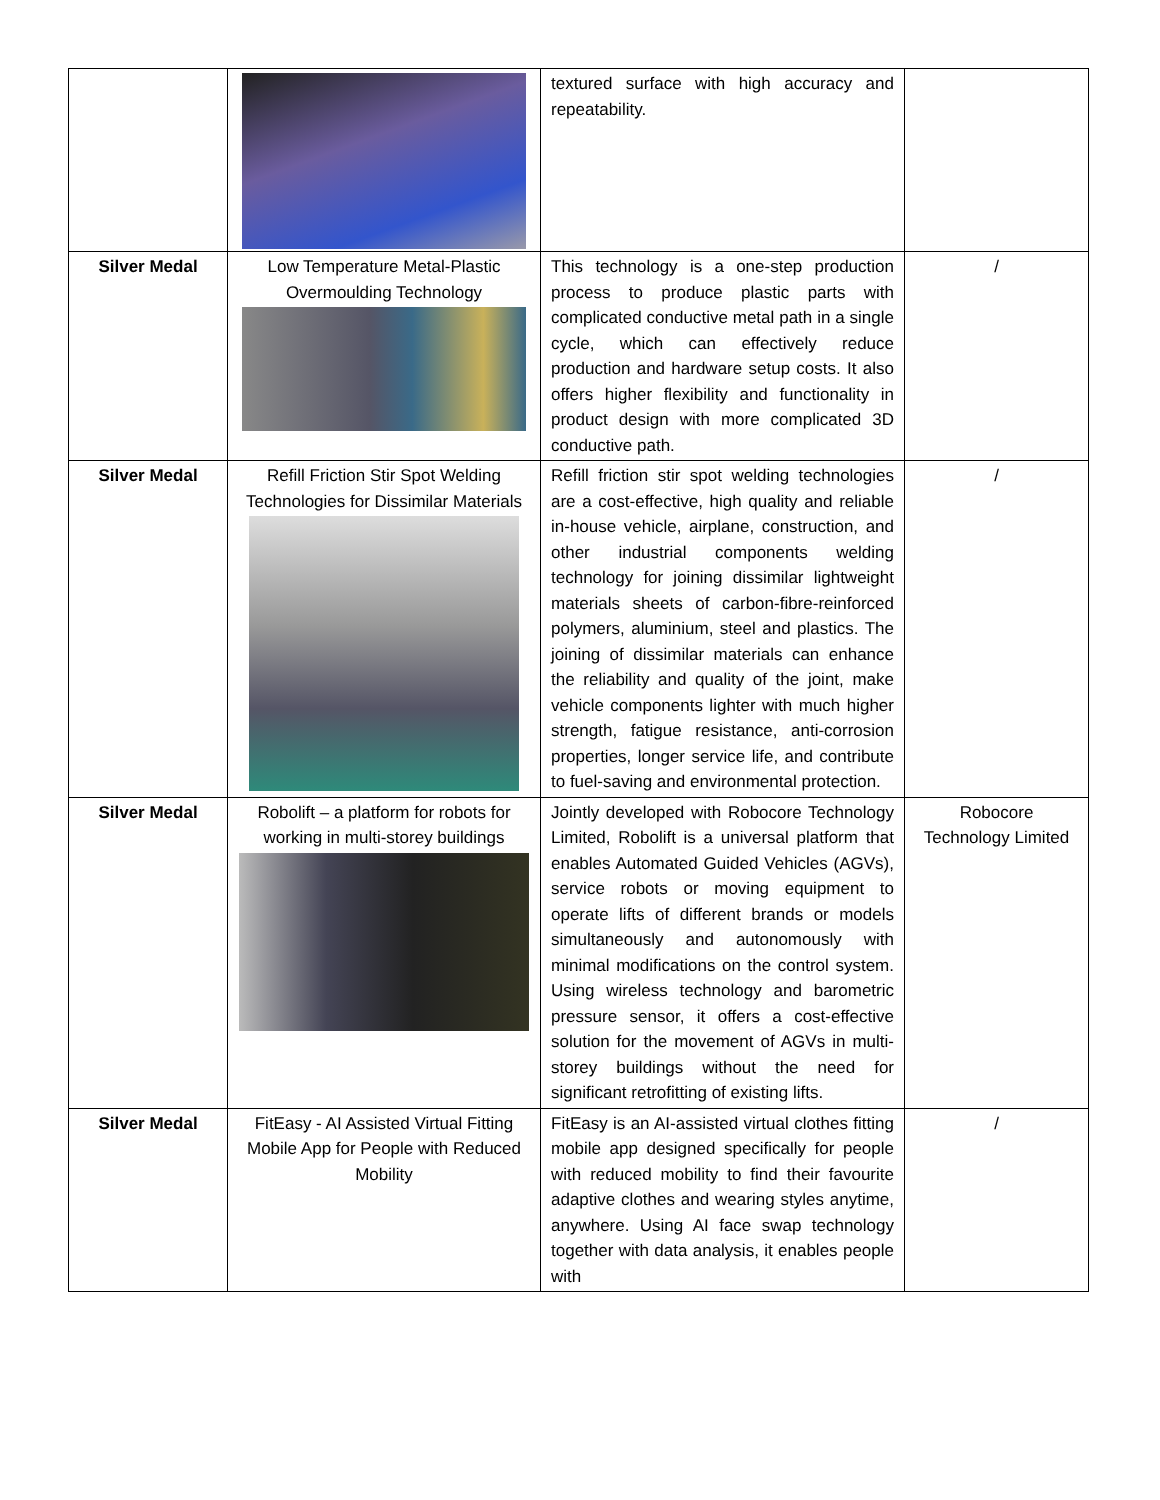| | | textured surface with high accuracy and repeatability. | |
| Silver Medal | Low Temperature Metal-Plastic Overmoulding Technology | This technology is a one-step production process to produce plastic parts with complicated conductive metal path in a single cycle, which can effectively reduce production and hardware setup costs. It also offers higher flexibility and functionality in product design with more complicated 3D conductive path. | / |
| Silver Medal | Refill Friction Stir Spot Welding Technologies for Dissimilar Materials | Refill friction stir spot welding technologies are a cost-effective, high quality and reliable in-house vehicle, airplane, construction, and other industrial components welding technology for joining dissimilar lightweight materials sheets of carbon-fibre-reinforced polymers, aluminium, steel and plastics. The joining of dissimilar materials can enhance the reliability and quality of the joint, make vehicle components lighter with much higher strength, fatigue resistance, anti-corrosion properties, longer service life, and contribute to fuel-saving and environmental protection. | / |
| Silver Medal | Robolift – a platform for robots for working in multi-storey buildings | Jointly developed with Robocore Technology Limited, Robolift is a universal platform that enables Automated Guided Vehicles (AGVs), service robots or moving equipment to operate lifts of different brands or models simultaneously and autonomously with minimal modifications on the control system. Using wireless technology and barometric pressure sensor, it offers a cost-effective solution for the movement of AGVs in multi-storey buildings without the need for significant retrofitting of existing lifts. | Robocore Technology Limited |
| Silver Medal | FitEasy - AI Assisted Virtual Fitting Mobile App for People with Reduced Mobility | FitEasy is an AI-assisted virtual clothes fitting mobile app designed specifically for people with reduced mobility to find their favourite adaptive clothes and wearing styles anytime, anywhere. Using AI face swap technology together with data analysis, it enables people with | / |